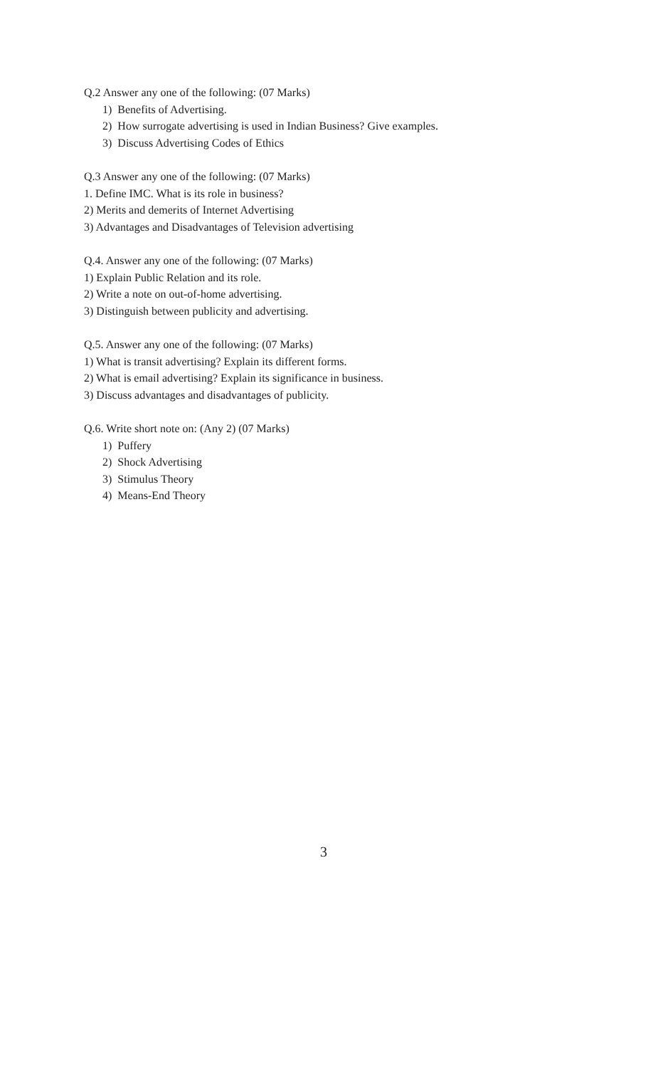Q.2 Answer any one of the following: (07 Marks)
1) Benefits of Advertising.
2) How surrogate advertising is used in Indian Business? Give examples.
3) Discuss Advertising Codes of Ethics
Q.3 Answer any one of the following: (07 Marks)
1. Define IMC. What is its role in business?
2) Merits and demerits of Internet Advertising
3) Advantages and Disadvantages of Television advertising
Q.4. Answer any one of the following: (07 Marks)
1) Explain Public Relation and its role.
2) Write a note on out-of-home advertising.
3) Distinguish between publicity and advertising.
Q.5. Answer any one of the following: (07 Marks)
1) What is transit advertising? Explain its different forms.
2) What is email advertising? Explain its significance in business.
3) Discuss advantages and disadvantages of publicity.
Q.6. Write short note on: (Any 2) (07 Marks)
1) Puffery
2) Shock Advertising
3) Stimulus Theory
4) Means-End Theory
3